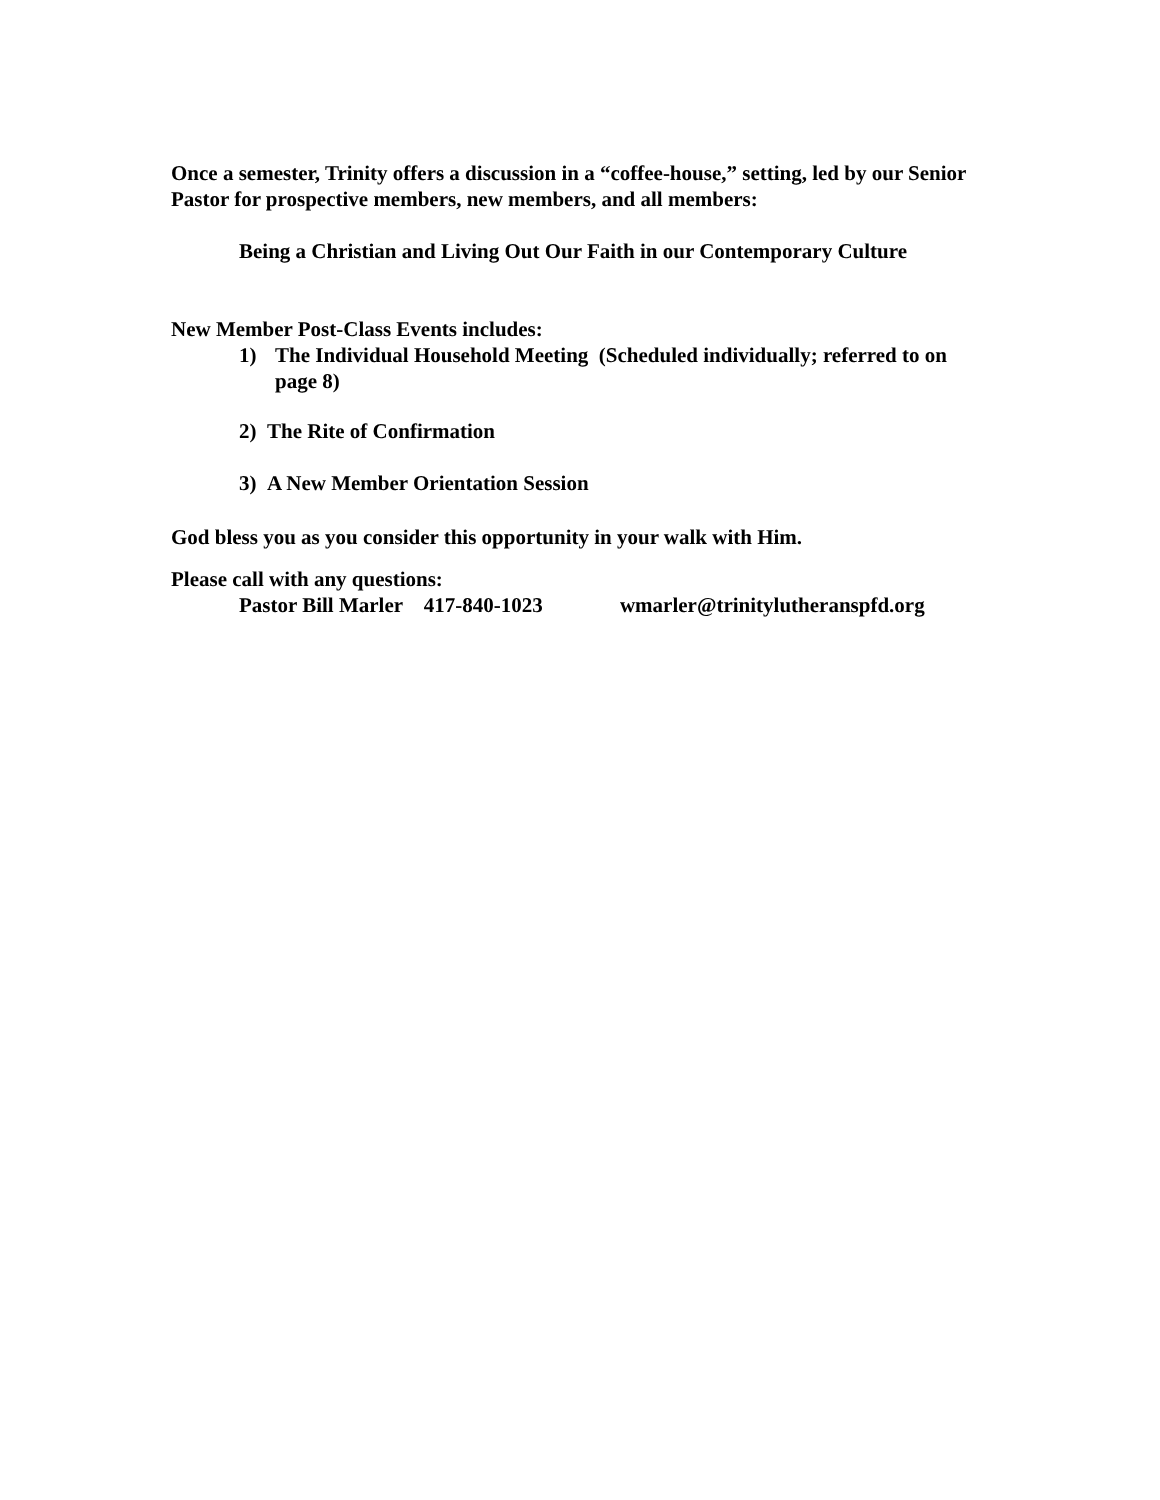Once a semester, Trinity offers a discussion in a “coffee-house,” setting, led by our Senior Pastor for prospective members, new members, and all members:
Being a Christian and Living Out Our Faith in our Contemporary Culture
New Member Post-Class Events includes:
1) The Individual Household Meeting (Scheduled individually; referred to on page 8)
2) The Rite of Confirmation
3) A New Member Orientation Session
God bless you as you consider this opportunity in your walk with Him.
Please call with any questions:
Pastor Bill Marler 417-840-1023 wmarler@trinitylutheranspfd.org